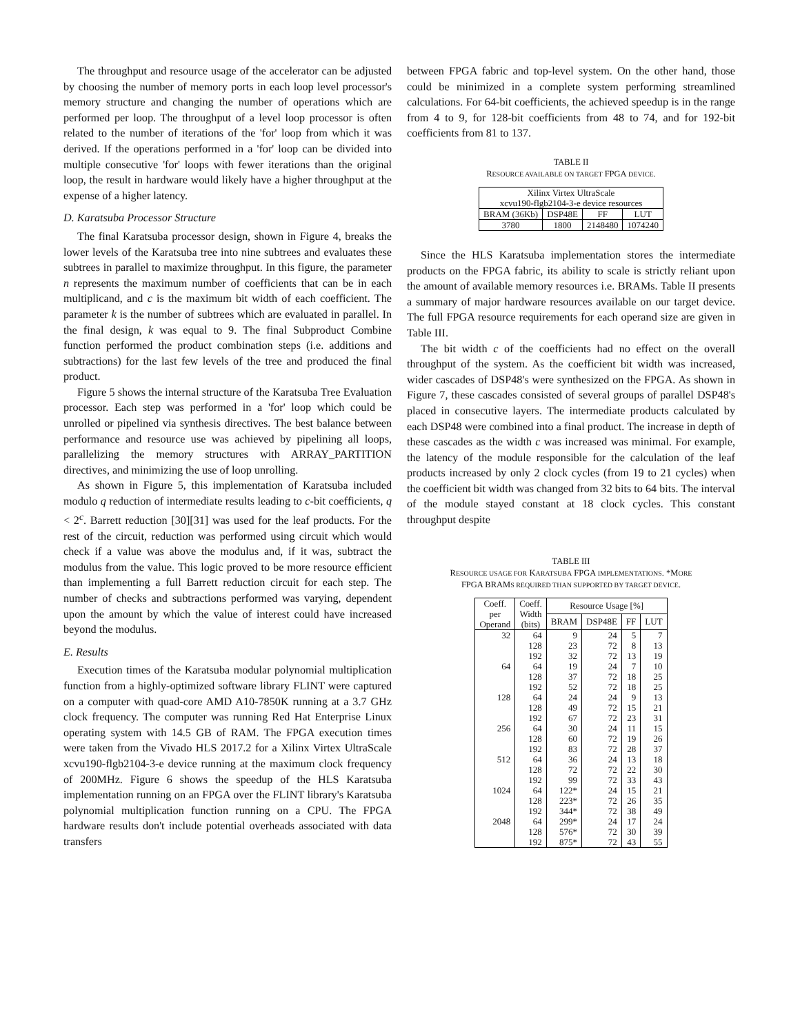The throughput and resource usage of the accelerator can be adjusted by choosing the number of memory ports in each loop level processor's memory structure and changing the number of operations which are performed per loop. The throughput of a level loop processor is often related to the number of iterations of the 'for' loop from which it was derived. If the operations performed in a 'for' loop can be divided into multiple consecutive 'for' loops with fewer iterations than the original loop, the result in hardware would likely have a higher throughput at the expense of a higher latency.
D. Karatsuba Processor Structure
The final Karatsuba processor design, shown in Figure 4, breaks the lower levels of the Karatsuba tree into nine subtrees and evaluates these subtrees in parallel to maximize throughput. In this figure, the parameter n represents the maximum number of coefficients that can be in each multiplicand, and c is the maximum bit width of each coefficient. The parameter k is the number of subtrees which are evaluated in parallel. In the final design, k was equal to 9. The final Subproduct Combine function performed the product combination steps (i.e. additions and subtractions) for the last few levels of the tree and produced the final product.
Figure 5 shows the internal structure of the Karatsuba Tree Evaluation processor. Each step was performed in a 'for' loop which could be unrolled or pipelined via synthesis directives. The best balance between performance and resource use was achieved by pipelining all loops, parallelizing the memory structures with ARRAY_PARTITION directives, and minimizing the use of loop unrolling.
As shown in Figure 5, this implementation of Karatsuba included modulo q reduction of intermediate results leading to c-bit coefficients, q < 2<sup>c</sup>. Barrett reduction [30][31] was used for the leaf products. For the rest of the circuit, reduction was performed using circuit which would check if a value was above the modulus and, if it was, subtract the modulus from the value. This logic proved to be more resource efficient than implementing a full Barrett reduction circuit for each step. The number of checks and subtractions performed was varying, dependent upon the amount by which the value of interest could have increased beyond the modulus.
E. Results
Execution times of the Karatsuba modular polynomial multiplication function from a highly-optimized software library FLINT were captured on a computer with quad-core AMD A10-7850K running at a 3.7 GHz clock frequency. The computer was running Red Hat Enterprise Linux operating system with 14.5 GB of RAM. The FPGA execution times were taken from the Vivado HLS 2017.2 for a Xilinx Virtex UltraScale xcvu190-flgb2104-3-e device running at the maximum clock frequency of 200MHz. Figure 6 shows the speedup of the HLS Karatsuba implementation running on an FPGA over the FLINT library's Karatsuba polynomial multiplication function running on a CPU. The FPGA hardware results don't include potential overheads associated with data transfers
between FPGA fabric and top-level system. On the other hand, those could be minimized in a complete system performing streamlined calculations. For 64-bit coefficients, the achieved speedup is in the range from 4 to 9, for 128-bit coefficients from 48 to 74, and for 192-bit coefficients from 81 to 137.
TABLE II
RESOURCE AVAILABLE ON TARGET FPGA DEVICE.
| Xilinx Virtex UltraScale xcvu190-flgb2104-3-e device resources | | | |
| BRAM (36Kb) | DSP48E | FF | LUT |
| 3780 | 1800 | 2148480 | 1074240 |
Since the HLS Karatsuba implementation stores the intermediate products on the FPGA fabric, its ability to scale is strictly reliant upon the amount of available memory resources i.e. BRAMs. Table II presents a summary of major hardware resources available on our target device. The full FPGA resource requirements for each operand size are given in Table III.
The bit width c of the coefficients had no effect on the overall throughput of the system. As the coefficient bit width was increased, wider cascades of DSP48's were synthesized on the FPGA. As shown in Figure 7, these cascades consisted of several groups of parallel DSP48's placed in consecutive layers. The intermediate products calculated by each DSP48 were combined into a final product. The increase in depth of these cascades as the width c was increased was minimal. For example, the latency of the module responsible for the calculation of the leaf products increased by only 2 clock cycles (from 19 to 21 cycles) when the coefficient bit width was changed from 32 bits to 64 bits. The interval of the module stayed constant at 18 clock cycles. This constant throughput despite
TABLE III
RESOURCE USAGE FOR KARATSUBA FPGA IMPLEMENTATIONS. *MORE
FPGA BRAMS REQUIRED THAN SUPPORTED BY TARGET DEVICE.
| Coeff. per Operand | Coeff. Width (bits) | Resource Usage [%] | | | |
| --- | --- | --- | --- | --- | --- |
| | | BRAM | DSP48E | FF | LUT |
| 32 | 64 | 9 | 24 | 5 | 7 |
| | 128 | 23 | 72 | 8 | 13 |
| | 192 | 32 | 72 | 13 | 19 |
| 64 | 64 | 19 | 24 | 7 | 10 |
| | 128 | 37 | 72 | 18 | 25 |
| | 192 | 52 | 72 | 18 | 25 |
| 128 | 64 | 24 | 24 | 9 | 13 |
| | 128 | 49 | 72 | 15 | 21 |
| | 192 | 67 | 72 | 23 | 31 |
| 256 | 64 | 30 | 24 | 11 | 15 |
| | 128 | 60 | 72 | 19 | 26 |
| | 192 | 83 | 72 | 28 | 37 |
| 512 | 64 | 36 | 24 | 13 | 18 |
| | 128 | 72 | 72 | 22 | 30 |
| | 192 | 99 | 72 | 33 | 43 |
| 1024 | 64 | 122* | 24 | 15 | 21 |
| | 128 | 223* | 72 | 26 | 35 |
| | 192 | 344* | 72 | 38 | 49 |
| 2048 | 64 | 299* | 24 | 17 | 24 |
| | 128 | 576* | 72 | 30 | 39 |
| | 192 | 875* | 72 | 43 | 55 |